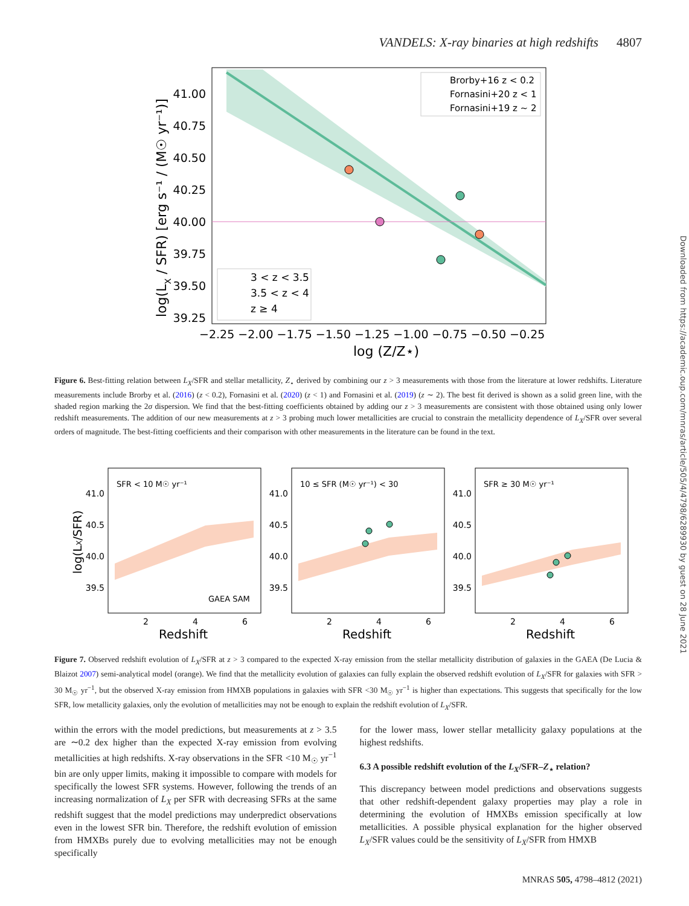VANDELS: X-ray binaries at high redshifts 4807
41.00
40.75
40.50
40.25
40.00
39.75
39.50
39.25
−2.25 −2.00 −1.75 −1.50 −1.25 −1.00 −0.75 −0.50 −0.25
log (Z/Z⋆)
log(LX / SFR) [erg s⁻¹ / (M☉ yr⁻¹)]
Brorby+16 z < 0.2
Fornasini+20 z < 1
Fornasini+19 z ~ 2
3 < z < 3.5
3.5 < z < 4
z ≥ 4
Figure 6. Best-fitting relation between L<sub>X</sub>/SFR and stellar metallicity, Z<sub>⋆</sub> derived by combining our z > 3 measurements with those from the literature at lower redshifts. Literature measurements include Brorby et al. (2016) (z < 0.2), Fornasini et al. (2020) (z < 1) and Fornasini et al. (2019) (z ∼ 2). The best fit derived is shown as a solid green line, with the shaded region marking the 2σ dispersion. We find that the best-fitting coefficients obtained by adding our z > 3 measurements are consistent with those obtained using only lower redshift measurements. The addition of our new measurements at z > 3 probing much lower metallicities are crucial to constrain the metallicity dependence of L<sub>X</sub>/SFR over several orders of magnitude. The best-fitting coefficients and their comparison with other measurements in the literature can be found in the text.
SFR < 10 M☉ yr⁻¹
10 ≤ SFR (M☉ yr⁻¹) < 30
SFR ≥ 30 M☉ yr⁻¹
GAEA SAM
41.0
40.5
40.0
39.5
41.0
40.5
40.0
39.5
41.0
40.5
40.0
39.5
2
4
6
2
4
6
2
4
6
Redshift
Redshift
Redshift
log(LX/SFR)
Figure 7. Observed redshift evolution of L<sub>X</sub>/SFR at z > 3 compared to the expected X-ray emission from the stellar metallicity distribution of galaxies in the GAEA (De Lucia & Blaizot 2007) semi-analytical model (orange). We find that the metallicity evolution of galaxies can fully explain the observed redshift evolution of L<sub>X</sub>/SFR for galaxies with SFR > 30 M<sub>☉</sub> yr<sup>−1</sup>, but the observed X-ray emission from HMXB populations in galaxies with SFR <30 M<sub>☉</sub> yr<sup>−1</sup> is higher than expectations. This suggests that specifically for the low SFR, low metallicity galaxies, only the evolution of metallicities may not be enough to explain the redshift evolution of L<sub>X</sub>/SFR.
within the errors with the model predictions, but measurements at z > 3.5 are ∼0.2 dex higher than the expected X-ray emission from evolving metallicities at high redshifts. X-ray observations in the SFR <10 M<sub>☉</sub> yr<sup>−1</sup> bin are only upper limits, making it impossible to compare with models for specifically the lowest SFR systems. However, following the trends of an increasing normalization of L<sub>X</sub> per SFR with decreasing SFRs at the same redshift suggest that the model predictions may underpredict observations even in the lowest SFR bin. Therefore, the redshift evolution of emission from HMXBs purely due to evolving metallicities may not be enough specifically
for the lower mass, lower stellar metallicity galaxy populations at the highest redshifts.
6.3 A possible redshift evolution of the L<sub>X</sub>/SFR–Z<sub>⋆</sub> relation?
This discrepancy between model predictions and observations suggests that other redshift-dependent galaxy properties may play a role in determining the evolution of HMXBs emission specifically at low metallicities. A possible physical explanation for the higher observed L<sub>X</sub>/SFR values could be the sensitivity of L<sub>X</sub>/SFR from HMXB
MNRAS 505, 4798–4812 (2021)
Downloaded from https://academic.oup.com/mnras/article/505/4/4798/6289930 by guest on 28 June 2021